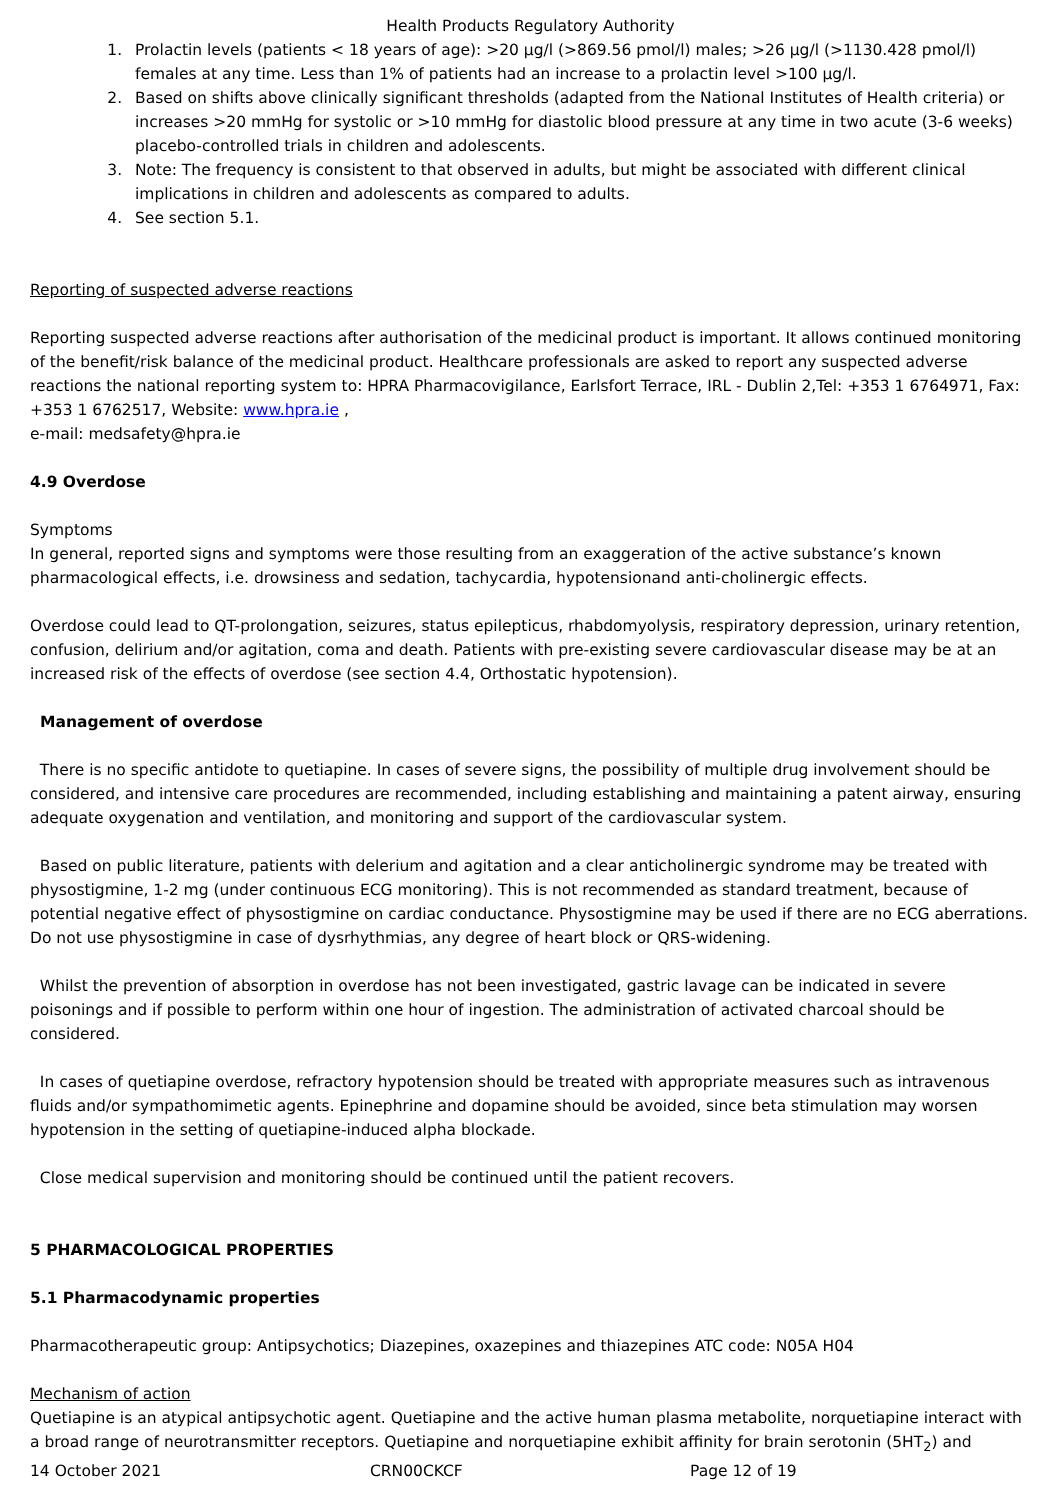Health Products Regulatory Authority
1. Prolactin levels (patients < 18 years of age): >20 µg/l (>869.56 pmol/l) males; >26 µg/l (>1130.428 pmol/l) females at any time. Less than 1% of patients had an increase to a prolactin level >100 µg/l.
2. Based on shifts above clinically significant thresholds (adapted from the National Institutes of Health criteria) or increases >20 mmHg for systolic or >10 mmHg for diastolic blood pressure at any time in two acute (3-6 weeks) placebo-controlled trials in children and adolescents.
3. Note: The frequency is consistent to that observed in adults, but might be associated with different clinical implications in children and adolescents as compared to adults.
4. See section 5.1.
Reporting of suspected adverse reactions
Reporting suspected adverse reactions after authorisation of the medicinal product is important. It allows continued monitoring of the benefit/risk balance of the medicinal product. Healthcare professionals are asked to report any suspected adverse reactions the national reporting system to: HPRA Pharmacovigilance, Earlsfort Terrace, IRL - Dublin 2,Tel: +353 1 6764971, Fax: +353 1 6762517, Website: www.hpra.ie ,
e-mail: medsafety@hpra.ie
4.9 Overdose
Symptoms
In general, reported signs and symptoms were those resulting from an exaggeration of the active substance’s known pharmacological effects, i.e. drowsiness and sedation, tachycardia, hypotensionand anti-cholinergic effects.
Overdose could lead to QT-prolongation, seizures, status epilepticus, rhabdomyolysis, respiratory depression, urinary retention, confusion, delirium and/or agitation, coma and death. Patients with pre-existing severe cardiovascular disease may be at an increased risk of the effects of overdose (see section 4.4, Orthostatic hypotension).
Management of overdose
There is no specific antidote to quetiapine. In cases of severe signs, the possibility of multiple drug involvement should be considered, and intensive care procedures are recommended, including establishing and maintaining a patent airway, ensuring adequate oxygenation and ventilation, and monitoring and support of the cardiovascular system.
Based on public literature, patients with delerium and agitation and a clear anticholinergic syndrome may be treated with physostigmine, 1-2 mg (under continuous ECG monitoring). This is not recommended as standard treatment, because of potential negative effect of physostigmine on cardiac conductance. Physostigmine may be used if there are no ECG aberrations. Do not use physostigmine in case of dysrhythmias, any degree of heart block or QRS-widening.
Whilst the prevention of absorption in overdose has not been investigated, gastric lavage can be indicated in severe poisonings and if possible to perform within one hour of ingestion. The administration of activated charcoal should be considered.
In cases of quetiapine overdose, refractory hypotension should be treated with appropriate measures such as intravenous fluids and/or sympathomimetic agents. Epinephrine and dopamine should be avoided, since beta stimulation may worsen hypotension in the setting of quetiapine-induced alpha blockade.
Close medical supervision and monitoring should be continued until the patient recovers.
5 PHARMACOLOGICAL PROPERTIES
5.1 Pharmacodynamic properties
Pharmacotherapeutic group: Antipsychotics; Diazepines, oxazepines and thiazepines ATC code: N05A H04
Mechanism of action
Quetiapine is an atypical antipsychotic agent. Quetiapine and the active human plasma metabolite, norquetiapine interact with a broad range of neurotransmitter receptors. Quetiapine and norquetiapine exhibit affinity for brain serotonin (5HT<sub>2</sub>) and
14 October 2021 CRN00CKCF Page 12 of 19